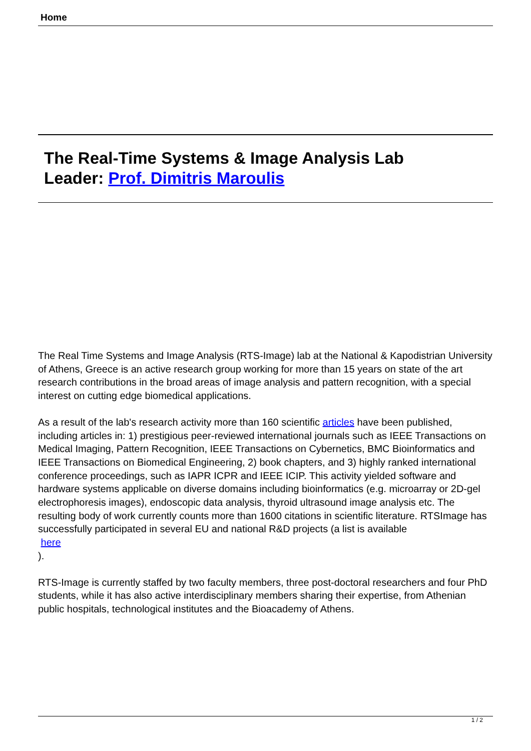Home
The Real-Time Systems & Image Analysis Lab
Leader: Prof. Dimitris Maroulis
The Real Time Systems and Image Analysis (RTS-Image) lab at the National & Kapodistrian University of Athens, Greece is an active research group working for more than 15 years on state of the art research contributions in the broad areas of image analysis and pattern recognition, with a special interest on cutting edge biomedical applications.
As a result of the lab's research activity more than 160 scientific articles have been published, including articles in: 1) prestigious peer-reviewed international journals such as IEEE Transactions on Medical Imaging, Pattern Recognition, IEEE Transactions on Cybernetics, BMC Bioinformatics and IEEE Transactions on Biomedical Engineering, 2) book chapters, and 3) highly ranked international conference proceedings, such as IAPR ICPR and IEEE ICIP. This activity yielded software and hardware systems applicable on diverse domains including bioinformatics (e.g. microarray or 2D-gel electrophoresis images), endoscopic data analysis, thyroid ultrasound image analysis etc. The resulting body of work currently counts more than 1600 citations in scientific literature. RTSImage has successfully participated in several EU and national R&D projects (a list is available
here
).
RTS-Image is currently staffed by two faculty members, three post-doctoral researchers and four PhD students, while it has also active interdisciplinary members sharing their expertise, from Athenian public hospitals, technological institutes and the Bioacademy of Athens.
1 / 2